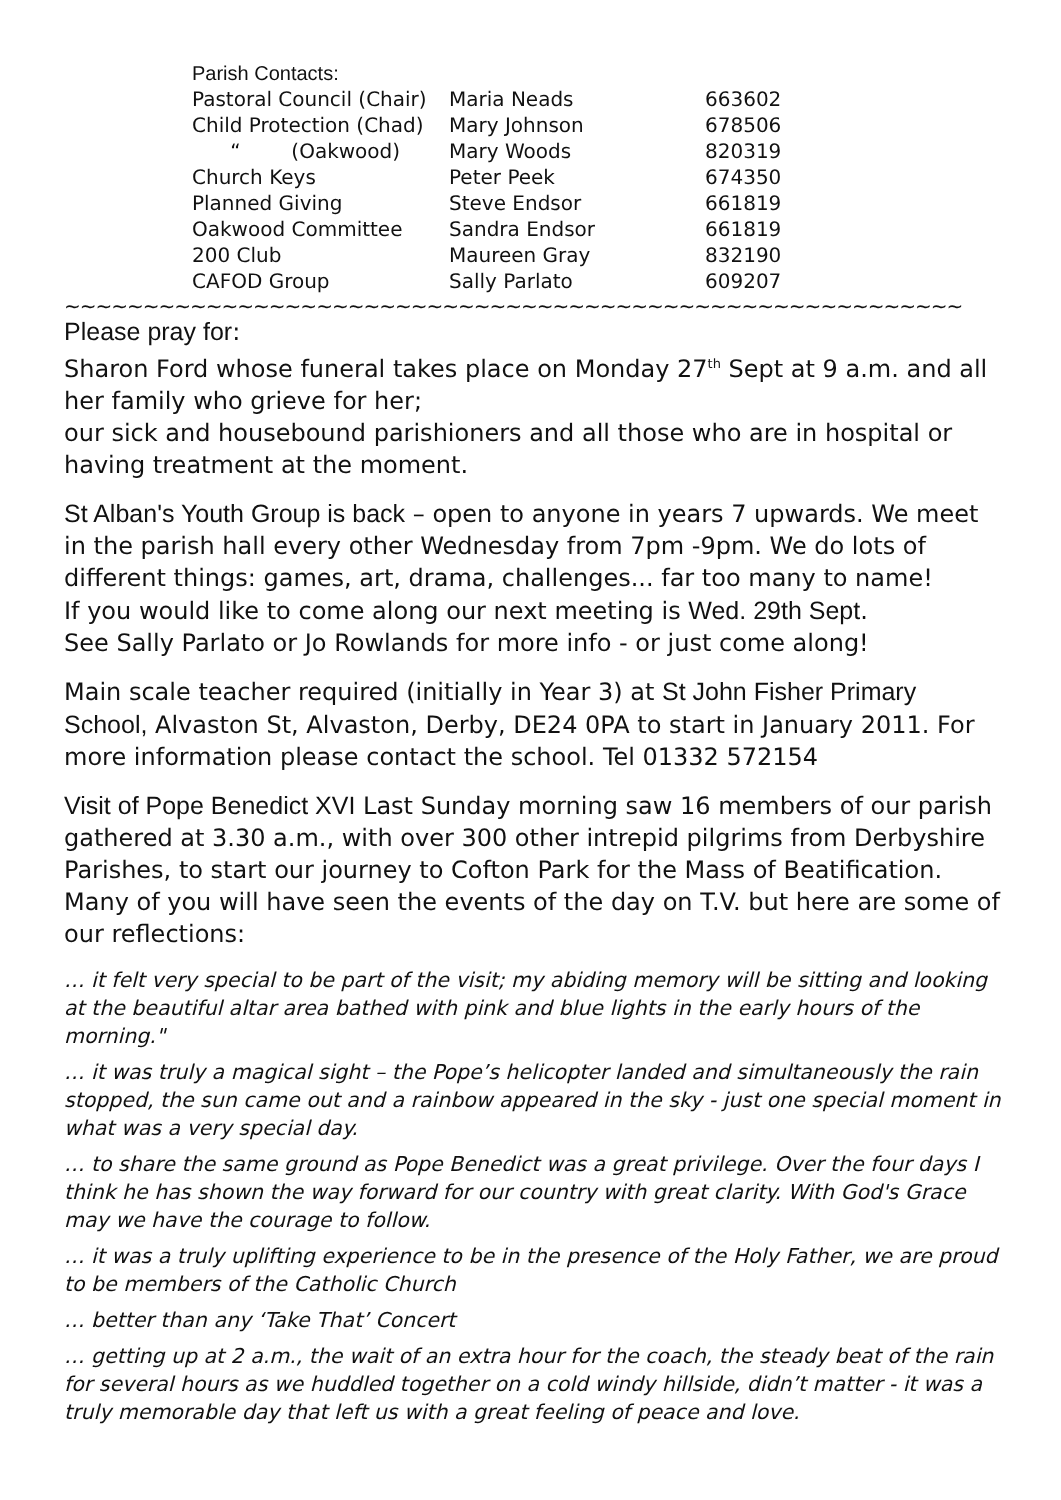Parish Contacts:
| Pastoral Council (Chair) | Maria Neads | 663602 |
| Child Protection (Chad) | Mary Johnson | 678506 |
| “ (Oakwood) | Mary Woods | 820319 |
| Church Keys | Peter Peek | 674350 |
| Planned Giving | Steve Endsor | 661819 |
| Oakwood Committee | Sandra Endsor | 661819 |
| 200 Club | Maureen Gray | 832190 |
| CAFOD Group | Sally Parlato | 609207 |
~~~~~~~~~~~~~~~~~~~~~~~~~~~~~~~~~~~~~~~~~~~~~~~~~~~~~~~~~~~~~~~~~~~~~~~~~~~~~~~~~~~~~~~~~~~~~~~
Please pray for:
Sharon Ford whose funeral takes place on Monday 27<sup>th</sup> Sept at 9 a.m. and all her family who grieve for her;
our sick and housebound parishioners and all those who are in hospital or having treatment at the moment.
St Alban's Youth Group is back – open to anyone in years 7 upwards. We meet in the parish hall every other Wednesday from 7pm -9pm. We do lots of different things: games, art, drama, challenges... far too many to name!
If you would like to come along our next meeting is Wed. 29th Sept.
See Sally Parlato or Jo Rowlands for more info - or just come along!
Main scale teacher required (initially in Year 3) at St John Fisher Primary School, Alvaston St, Alvaston, Derby, DE24 0PA to start in January 2011. For more information please contact the school. Tel 01332 572154
Visit of Pope Benedict XVI Last Sunday morning saw 16 members of our parish gathered at 3.30 a.m., with over 300 other intrepid pilgrims from Derbyshire Parishes, to start our journey to Cofton Park for the Mass of Beatification. Many of you will have seen the events of the day on T.V. but here are some of our reflections:
… it felt very special to be part of the visit; my abiding memory will be sitting and looking at the beautiful altar area bathed with pink and blue lights in the early hours of the morning."
… it was truly a magical sight – the Pope’s helicopter landed and simultaneously the rain stopped, the sun came out and a rainbow appeared in the sky - just one special moment in what was a very special day.
… to share the same ground as Pope Benedict was a great privilege. Over the four days I think he has shown the way forward for our country with great clarity. With God's Grace may we have the courage to follow.
… it was a truly uplifting experience to be in the presence of the Holy Father, we are proud to be members of the Catholic Church
… better than any ‘Take That’ Concert
… getting up at 2 a.m., the wait of an extra hour for the coach, the steady beat of the rain for several hours as we huddled together on a cold windy hillside, didn’t matter - it was a truly memorable day that left us with a great feeling of peace and love.